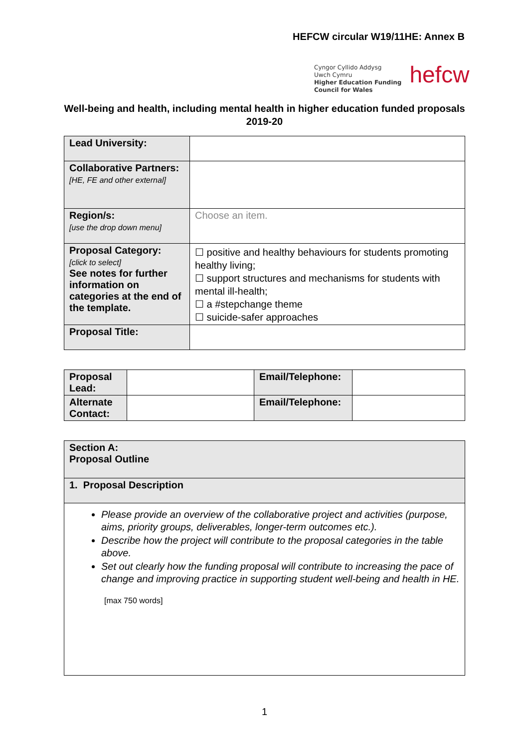HEFCW circular W19/11HE: Annex B
Cyngor Cyllido Addysg
Uwch Cymru
Higher Education Funding
Council for Wales
hefcw
Well-being and health, including mental health in higher education funded proposals 2019-20
| Lead University: | |
| Collaborative Partners: [HE, FE and other external] | |
| Region/s: [use the drop down menu] | Choose an item. |
| Proposal Category: [click to select] See notes for further information on categories at the end of the template. | ☐ positive and healthy behaviours for students promoting healthy living; ☐ support structures and mechanisms for students with mental ill-health; ☐ a #stepchange theme ☐ suicide-safer approaches |
| Proposal Title: | |
| Proposal Lead: | | Email/Telephone: | |
| Alternate Contact: | | Email/Telephone: | |
| Section A: Proposal Outline |
| 1. Proposal Description |
| Please provide an overview of the collaborative project and activities (purpose, aims, priority groups, deliverables, longer-term outcomes etc.). Describe how the project will contribute to the proposal categories in the table above. Set out clearly how the funding proposal will contribute to increasing the pace of change and improving practice in supporting student well-being and health in HE. [max 750 words] |
1